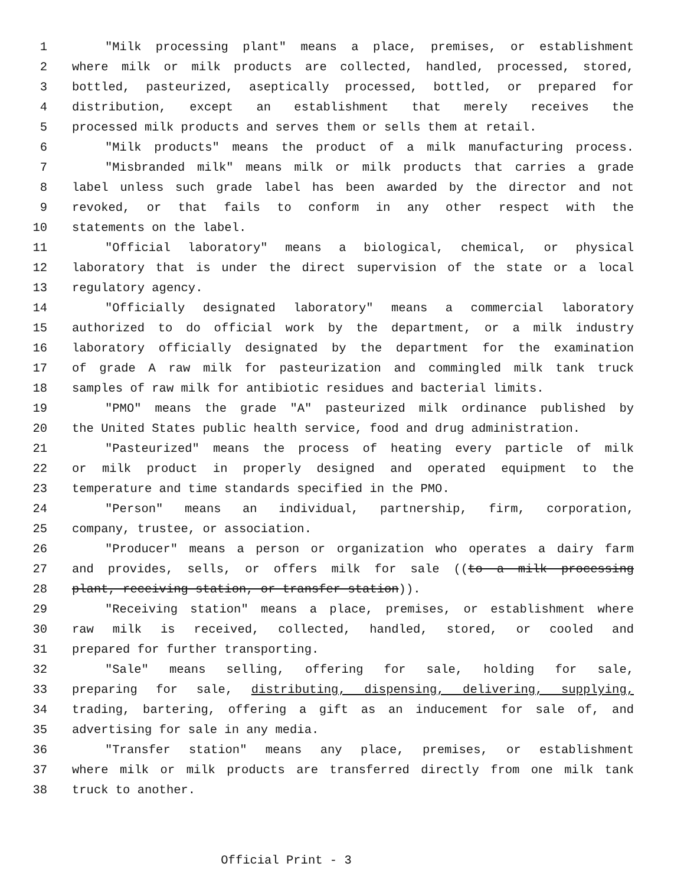1 "Milk processing plant" means a place, premises, or establishment
2 where milk or milk products are collected, handled, processed, stored,
3 bottled, pasteurized, aseptically processed, bottled, or prepared for
4 distribution, except an establishment that merely receives the
5 processed milk products and serves them or sells them at retail.
6 "Milk products" means the product of a milk manufacturing process.
7 "Misbranded milk" means milk or milk products that carries a grade
8 label unless such grade label has been awarded by the director and not
9 revoked, or that fails to conform in any other respect with the
10 statements on the label.
11 "Official laboratory" means a biological, chemical, or physical
12 laboratory that is under the direct supervision of the state or a local
13 regulatory agency.
14 "Officially designated laboratory" means a commercial laboratory
15 authorized to do official work by the department, or a milk industry
16 laboratory officially designated by the department for the examination
17 of grade A raw milk for pasteurization and commingled milk tank truck
18 samples of raw milk for antibiotic residues and bacterial limits.
19 "PMO" means the grade "A" pasteurized milk ordinance published by
20 the United States public health service, food and drug administration.
21 "Pasteurized" means the process of heating every particle of milk
22 or milk product in properly designed and operated equipment to the
23 temperature and time standards specified in the PMO.
24 "Person" means an individual, partnership, firm, corporation,
25 company, trustee, or association.
26 "Producer" means a person or organization who operates a dairy farm
27 and provides, sells, or offers milk for sale ((to a milk processing
28 plant, receiving station, or transfer station)).
29 "Receiving station" means a place, premises, or establishment where
30 raw milk is received, collected, handled, stored, or cooled and
31 prepared for further transporting.
32 "Sale" means selling, offering for sale, holding for sale,
33 preparing for sale, distributing, dispensing, delivering, supplying,
34 trading, bartering, offering a gift as an inducement for sale of, and
35 advertising for sale in any media.
36 "Transfer station" means any place, premises, or establishment
37 where milk or milk products are transferred directly from one milk tank
38 truck to another.
Official Print - 3